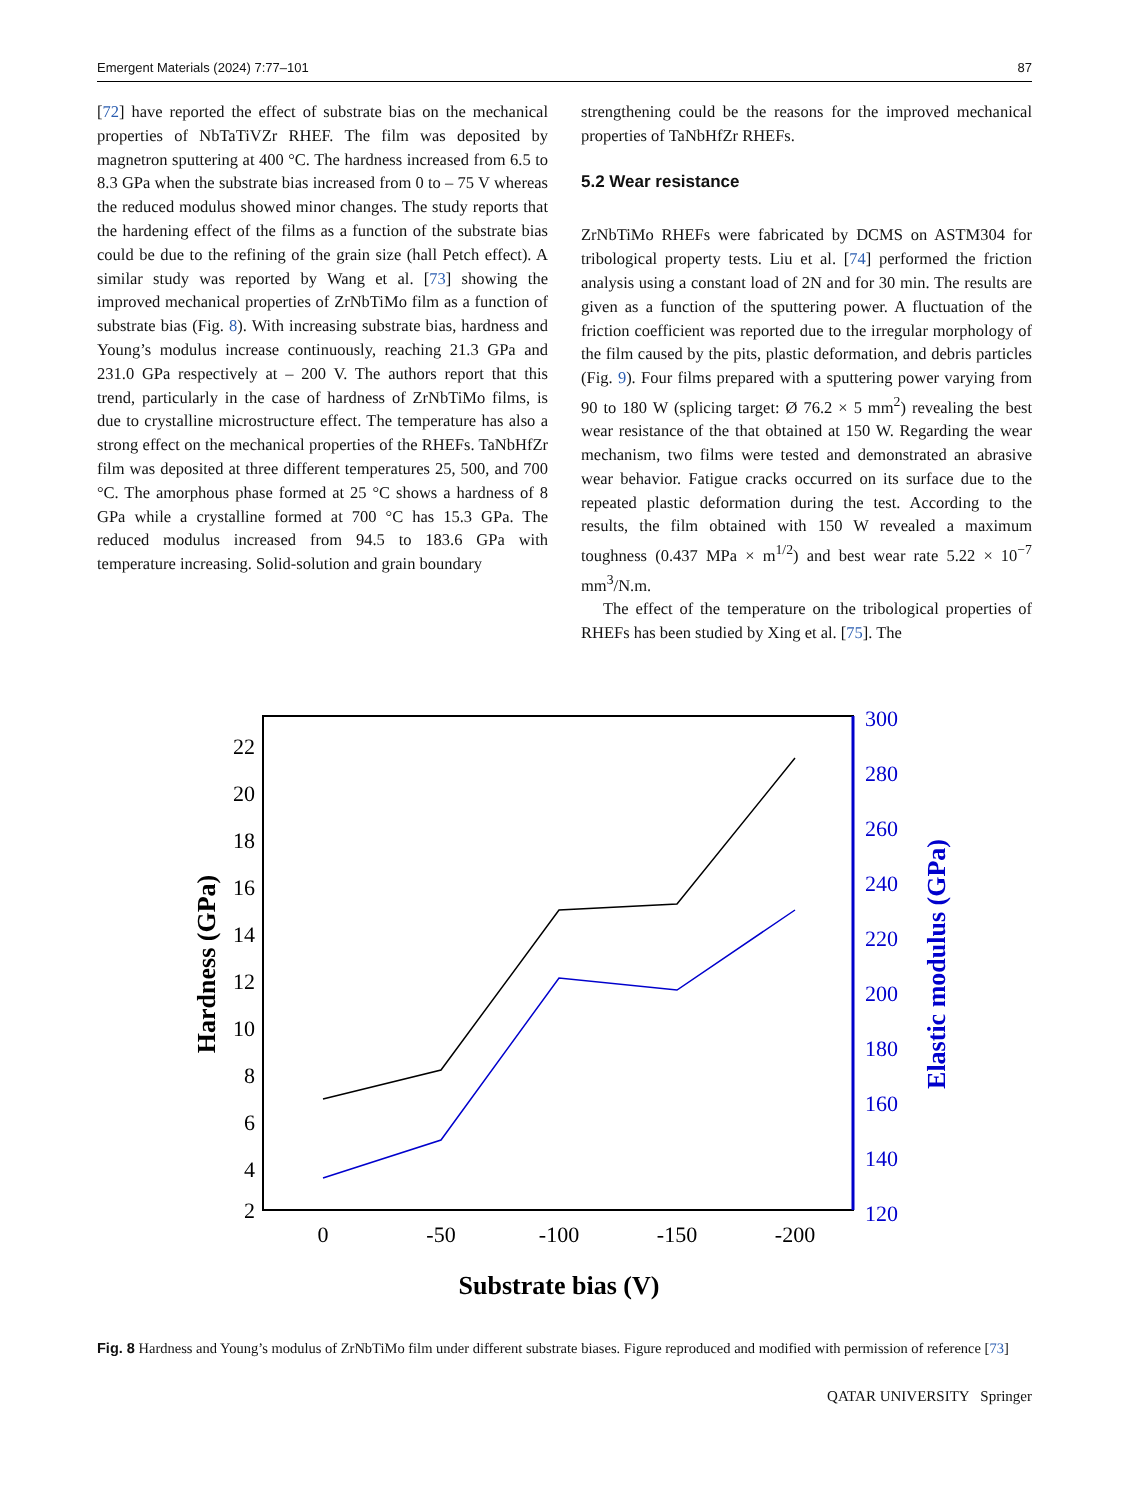Emergent Materials (2024) 7:77–101 87
[72] have reported the effect of substrate bias on the mechanical properties of NbTaTiVZr RHEF. The film was deposited by magnetron sputtering at 400 °C. The hardness increased from 6.5 to 8.3 GPa when the substrate bias increased from 0 to – 75 V whereas the reduced modulus showed minor changes. The study reports that the hardening effect of the films as a function of the substrate bias could be due to the refining of the grain size (hall Petch effect). A similar study was reported by Wang et al. [73] showing the improved mechanical properties of ZrNbTiMo film as a function of substrate bias (Fig. 8). With increasing substrate bias, hardness and Young’s modulus increase continuously, reaching 21.3 GPa and 231.0 GPa respectively at – 200 V. The authors report that this trend, particularly in the case of hardness of ZrNbTiMo films, is due to crystalline microstructure effect. The temperature has also a strong effect on the mechanical properties of the RHEFs. TaNbHfZr film was deposited at three different temperatures 25, 500, and 700 °C. The amorphous phase formed at 25 °C shows a hardness of 8 GPa while a crystalline formed at 700 °C has 15.3 GPa. The reduced modulus increased from 94.5 to 183.6 GPa with temperature increasing. Solid-solution and grain boundary
strengthening could be the reasons for the improved mechanical properties of TaNbHfZr RHEFs.
5.2 Wear resistance
ZrNbTiMo RHEFs were fabricated by DCMS on ASTM304 for tribological property tests. Liu et al. [74] performed the friction analysis using a constant load of 2N and for 30 min. The results are given as a function of the sputtering power. A fluctuation of the friction coefficient was reported due to the irregular morphology of the film caused by the pits, plastic deformation, and debris particles (Fig. 9). Four films prepared with a sputtering power varying from 90 to 180 W (splicing target: Ø 76.2 × 5 mm<sup>2</sup>) revealing the best wear resistance of the that obtained at 150 W. Regarding the wear mechanism, two films were tested and demonstrated an abrasive wear behavior. Fatigue cracks occurred on its surface due to the repeated plastic deformation during the test. According to the results, the film obtained with 150 W revealed a maximum toughness (0.437 MPa × m<sup>1/2</sup>) and best wear rate 5.22 × 10<sup>−7</sup> mm<sup>3</sup>/N.m.
The effect of the temperature on the tribological properties of RHEFs has been studied by Xing et al. [75]. The
22
20
18
16
14
12
10
8
6
4
2
300
280
260
240
220
200
180
160
140
120
0
-50
-100
-150
-200
Substrate bias (V)
Hardness (GPa)
Elastic modulus (GPa)
Fig. 8 Hardness and Young’s modulus of ZrNbTiMo film under different substrate biases. Figure reproduced and modified with permission of reference [73]
QATAR UNIVERSITY Springer